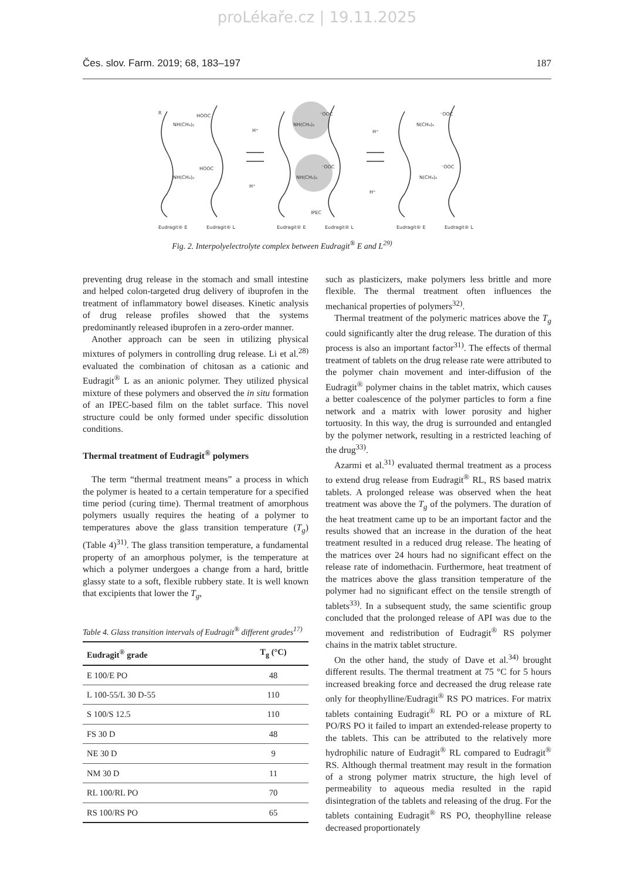proLékaře.cz | 19.11.2025
Čes. slov. Farm. 2019; 68, 183–197 187
R
NH(CH₃)₂
HOOC
HOOC
NH(CH₃)₂
H⁺
H⁺
NH(CH₃)₂
⁻OOC
NH(CH₃)₂
⁻OOC
IPEC
H⁺
H⁺
N(CH₃)₂
⁻OOC
N(CH₃)₂
⁻OOC
Eudragit® E
Eudragit® L
Eudragit® E
Eudragit® L
Eudragit® E
Eudragit® L
Fig. 2. Interpolyelectrolyte complex between Eudragit<sup>®</sup> E and L<sup>29)</sup>
preventing drug release in the stomach and small intestine and helped colon-targeted drug delivery of ibuprofen in the treatment of inflammatory bowel diseases. Kinetic analysis of drug release profiles showed that the systems predominantly released ibuprofen in a zero-order manner.
Another approach can be seen in utilizing physical mixtures of polymers in controlling drug release. Li et al.<sup>28)</sup> evaluated the combination of chitosan as a cationic and Eudragit<sup>®</sup> L as an anionic polymer. They utilized physical mixture of these polymers and observed the in situ formation of an IPEC-based film on the tablet surface. This novel structure could be only formed under specific dissolution conditions.
Thermal treatment of Eudragit<sup>®</sup> polymers
The term “thermal treatment means” a process in which the polymer is heated to a certain temperature for a specified time period (curing time). Thermal treatment of amorphous polymers usually requires the heating of a polymer to temperatures above the glass transition temperature (T<sub>g</sub>) (Table 4)<sup>31)</sup>. The glass transition temperature, a fundamental property of an amorphous polymer, is the temperature at which a polymer undergoes a change from a hard, brittle glassy state to a soft, flexible rubbery state. It is well known that excipients that lower the T<sub>g</sub>,
Table 4. Glass transition intervals of Eudragit<sup>®</sup> different grades<sup>17)</sup>
| Eudragit<sup>®</sup> grade | T<sub>g</sub> (°C) |
| --- | --- |
| E 100/E PO | 48 |
| L 100-55/L 30 D-55 | 110 |
| S 100/S 12.5 | 110 |
| FS 30 D | 48 |
| NE 30 D | 9 |
| NM 30 D | 11 |
| RL 100/RL PO | 70 |
| RS 100/RS PO | 65 |
such as plasticizers, make polymers less brittle and more flexible. The thermal treatment often influences the mechanical properties of polymers<sup>32)</sup>.
Thermal treatment of the polymeric matrices above the T<sub>g</sub> could significantly alter the drug release. The duration of this process is also an important factor<sup>31)</sup>. The effects of thermal treatment of tablets on the drug release rate were attributed to the polymer chain movement and inter-diffusion of the Eudragit<sup>®</sup> polymer chains in the tablet matrix, which causes a better coalescence of the polymer particles to form a fine network and a matrix with lower porosity and higher tortuosity. In this way, the drug is surrounded and entangled by the polymer network, resulting in a restricted leaching of the drug<sup>33)</sup>.
Azarmi et al.<sup>31)</sup> evaluated thermal treatment as a process to extend drug release from Eudragit<sup>®</sup> RL, RS based matrix tablets. A prolonged release was observed when the heat treatment was above the T<sub>g</sub> of the polymers. The duration of the heat treatment came up to be an important factor and the results showed that an increase in the duration of the heat treatment resulted in a reduced drug release. The heating of the matrices over 24 hours had no significant effect on the release rate of indomethacin. Furthermore, heat treatment of the matrices above the glass transition temperature of the polymer had no significant effect on the tensile strength of tablets<sup>33)</sup>. In a subsequent study, the same scientific group concluded that the prolonged release of API was due to the movement and redistribution of Eudragit<sup>®</sup> RS polymer chains in the matrix tablet structure.
On the other hand, the study of Dave et al.<sup>34)</sup> brought different results. The thermal treatment at 75 °C for 5 hours increased breaking force and decreased the drug release rate only for theophylline/Eudragit<sup>®</sup> RS PO matrices. For matrix tablets containing Eudragit<sup>®</sup> RL PO or a mixture of RL PO/RS PO it failed to impart an extended-release property to the tablets. This can be attributed to the relatively more hydrophilic nature of Eudragit<sup>®</sup> RL compared to Eudragit<sup>®</sup> RS. Although thermal treatment may result in the formation of a strong polymer matrix structure, the high level of permeability to aqueous media resulted in the rapid disintegration of the tablets and releasing of the drug. For the tablets containing Eudragit<sup>®</sup> RS PO, theophylline release decreased proportionately